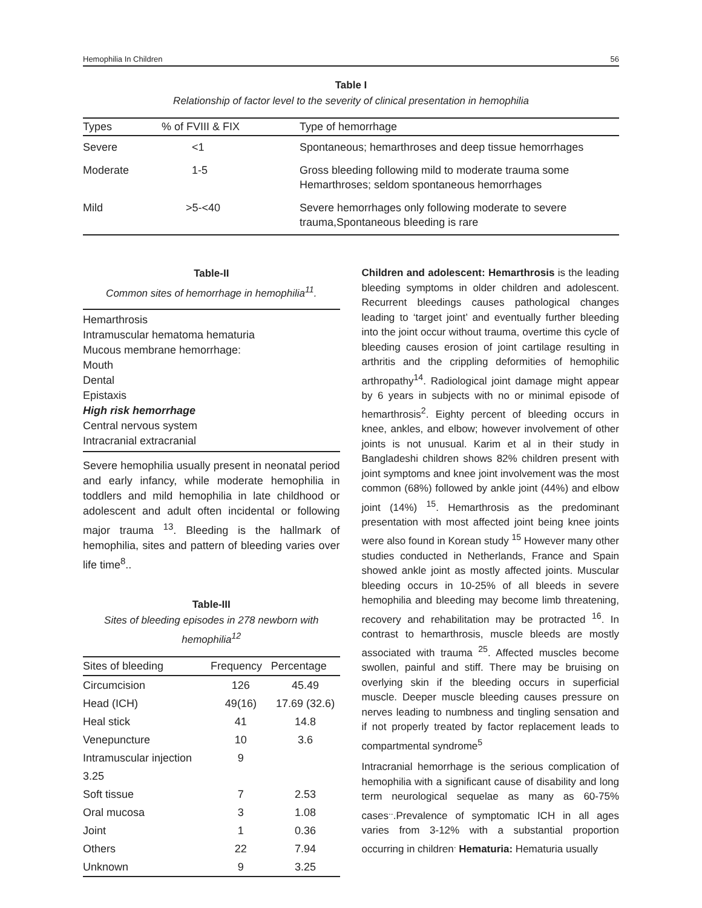Hemophilia In Children 56
Table I
Relationship of factor level to the severity of clinical presentation in hemophilia
| Types | % of FVIII & FIX | Type of hemorrhage |
| --- | --- | --- |
| Severe | <1 | Spontaneous; hemarthroses and deep tissue hemorrhages |
| Moderate | 1-5 | Gross bleeding following mild to moderate trauma some Hemarthroses; seldom spontaneous hemorrhages |
| Mild | >5-<40 | Severe hemorrhages only following moderate to severe trauma,Spontaneous bleeding is rare |
Table-II
Common sites of hemorrhage in hemophilia<sup>11</sup>.
Hemarthrosis
Intramuscular hematoma hematuria
Mucous membrane hemorrhage:
Mouth
Dental
Epistaxis
High risk hemorrhage
Central nervous system
Intracranial extracranial
Severe hemophilia usually present in neonatal period and early infancy, while moderate hemophilia in toddlers and mild hemophilia in late childhood or adolescent and adult often incidental or following major trauma <sup>13</sup>. Bleeding is the hallmark of hemophilia, sites and pattern of bleeding varies over life time<sup>8</sup>..
Table-III
Sites of bleeding episodes in 278 newborn with hemophilia<sup>12</sup>
| Sites of bleeding | Frequency | Percentage |
| --- | --- | --- |
| Circumcision | 126 | 45.49 |
| Head (ICH) | 49(16) | 17.69 (32.6) |
| Heal stick | 41 | 14.8 |
| Venepuncture | 10 | 3.6 |
| Intramuscular injection | 9 | |
| 3.25 | | |
| Soft tissue | 7 | 2.53 |
| Oral mucosa | 3 | 1.08 |
| Joint | 1 | 0.36 |
| Others | 22 | 7.94 |
| Unknown | 9 | 3.25 |
Children and adolescent: Hemarthrosis is the leading bleeding symptoms in older children and adolescent. Recurrent bleedings causes pathological changes leading to ‘target joint’ and eventually further bleeding into the joint occur without trauma, overtime this cycle of bleeding causes erosion of joint cartilage resulting in arthritis and the crippling deformities of hemophilic arthropathy<sup>14</sup>. Radiological joint damage might appear by 6 years in subjects with no or minimal episode of hemarthrosis<sup>2</sup>. Eighty percent of bleeding occurs in knee, ankles, and elbow; however involvement of other joints is not unusual. Karim et al in their study in Bangladeshi children shows 82% children present with joint symptoms and knee joint involvement was the most common (68%) followed by ankle joint (44%) and elbow joint (14%) <sup>15</sup>. Hemarthrosis as the predominant presentation with most affected joint being knee joints were also found in Korean study <sup>15</sup> However many other studies conducted in Netherlands, France and Spain showed ankle joint as mostly affected joints. Muscular bleeding occurs in 10-25% of all bleeds in severe hemophilia and bleeding may become limb threatening, recovery and rehabilitation may be protracted <sup>16</sup>. In contrast to hemarthrosis, muscle bleeds are mostly associated with trauma <sup>25</sup>. Affected muscles become swollen, painful and stiff. There may be bruising on overlying skin if the bleeding occurs in superficial muscle. Deeper muscle bleeding causes pressure on nerves leading to numbness and tingling sensation and if not properly treated by factor replacement leads to compartmental syndrome<sup>5</sup>
Intracranial hemorrhage is the serious complication of hemophilia with a significant cause of disability and long term neurological sequelae as many as 60-75% cases<sup>..</sup>.Prevalence of symptomatic ICH in all ages varies from 3-12% with a substantial proportion occurring in children<sup>.</sup> Hematuria: Hematuria usually